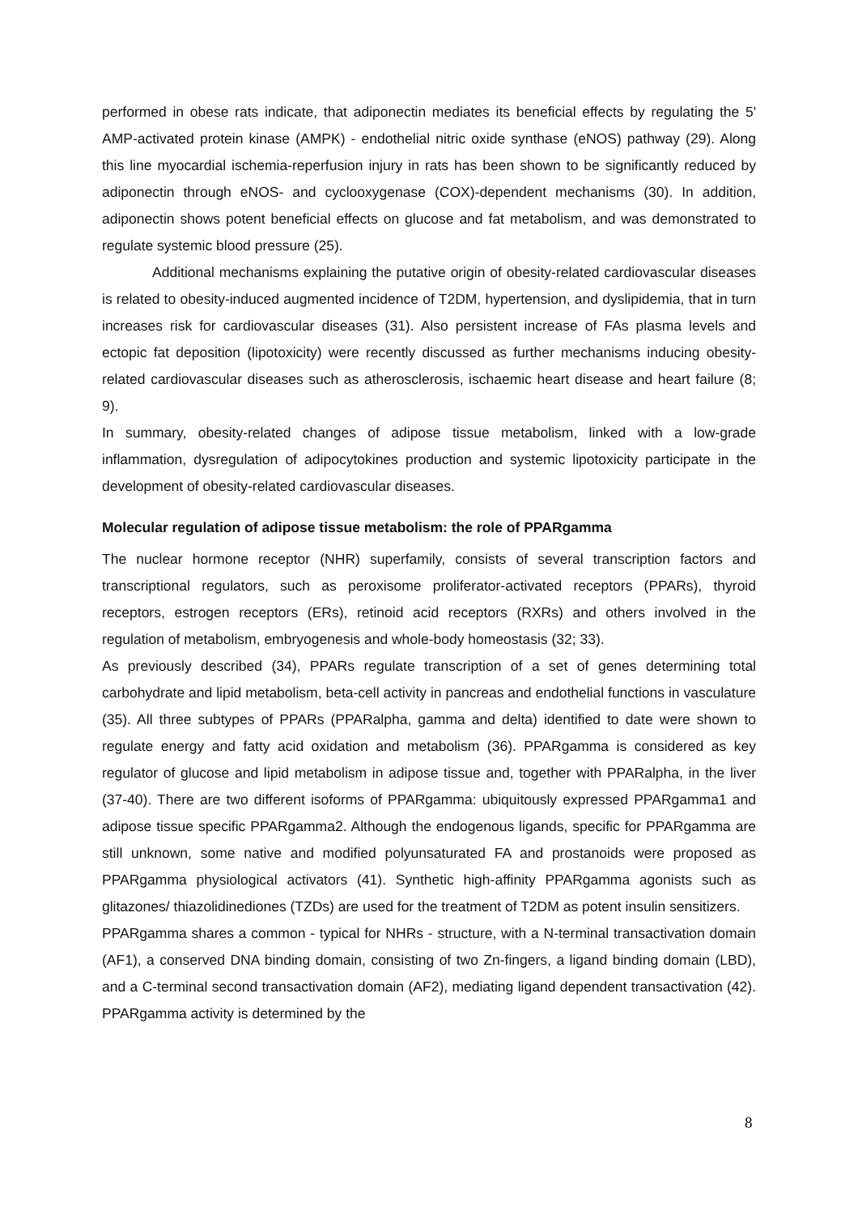performed in obese rats indicate, that adiponectin mediates its beneficial effects by regulating the 5' AMP-activated protein kinase (AMPK) - endothelial nitric oxide synthase (eNOS) pathway (29). Along this line myocardial ischemia-reperfusion injury in rats has been shown to be significantly reduced by adiponectin through eNOS- and cyclooxygenase (COX)-dependent mechanisms (30). In addition, adiponectin shows potent beneficial effects on glucose and fat metabolism, and was demonstrated to regulate systemic blood pressure (25).
Additional mechanisms explaining the putative origin of obesity-related cardiovascular diseases is related to obesity-induced augmented incidence of T2DM, hypertension, and dyslipidemia, that in turn increases risk for cardiovascular diseases (31). Also persistent increase of FAs plasma levels and ectopic fat deposition (lipotoxicity) were recently discussed as further mechanisms inducing obesity-related cardiovascular diseases such as atherosclerosis, ischaemic heart disease and heart failure (8; 9).
In summary, obesity-related changes of adipose tissue metabolism, linked with a low-grade inflammation, dysregulation of adipocytokines production and systemic lipotoxicity participate in the development of obesity-related cardiovascular diseases.
Molecular regulation of adipose tissue metabolism: the role of PPARgamma
The nuclear hormone receptor (NHR) superfamily, consists of several transcription factors and transcriptional regulators, such as peroxisome proliferator-activated receptors (PPARs), thyroid receptors, estrogen receptors (ERs), retinoid acid receptors (RXRs) and others involved in the regulation of metabolism, embryogenesis and whole-body homeostasis (32; 33).
As previously described (34), PPARs regulate transcription of a set of genes determining total carbohydrate and lipid metabolism, beta-cell activity in pancreas and endothelial functions in vasculature (35). All three subtypes of PPARs (PPARalpha, gamma and delta) identified to date were shown to regulate energy and fatty acid oxidation and metabolism (36). PPARgamma is considered as key regulator of glucose and lipid metabolism in adipose tissue and, together with PPARalpha, in the liver (37-40). There are two different isoforms of PPARgamma: ubiquitously expressed PPARgamma1 and adipose tissue specific PPARgamma2. Although the endogenous ligands, specific for PPARgamma are still unknown, some native and modified polyunsaturated FA and prostanoids were proposed as PPARgamma physiological activators (41). Synthetic high-affinity PPARgamma agonists such as glitazones/ thiazolidinediones (TZDs) are used for the treatment of T2DM as potent insulin sensitizers.
PPARgamma shares a common - typical for NHRs - structure, with a N-terminal transactivation domain (AF1), a conserved DNA binding domain, consisting of two Zn-fingers, a ligand binding domain (LBD), and a C-terminal second transactivation domain (AF2), mediating ligand dependent transactivation (42). PPARgamma activity is determined by the
8